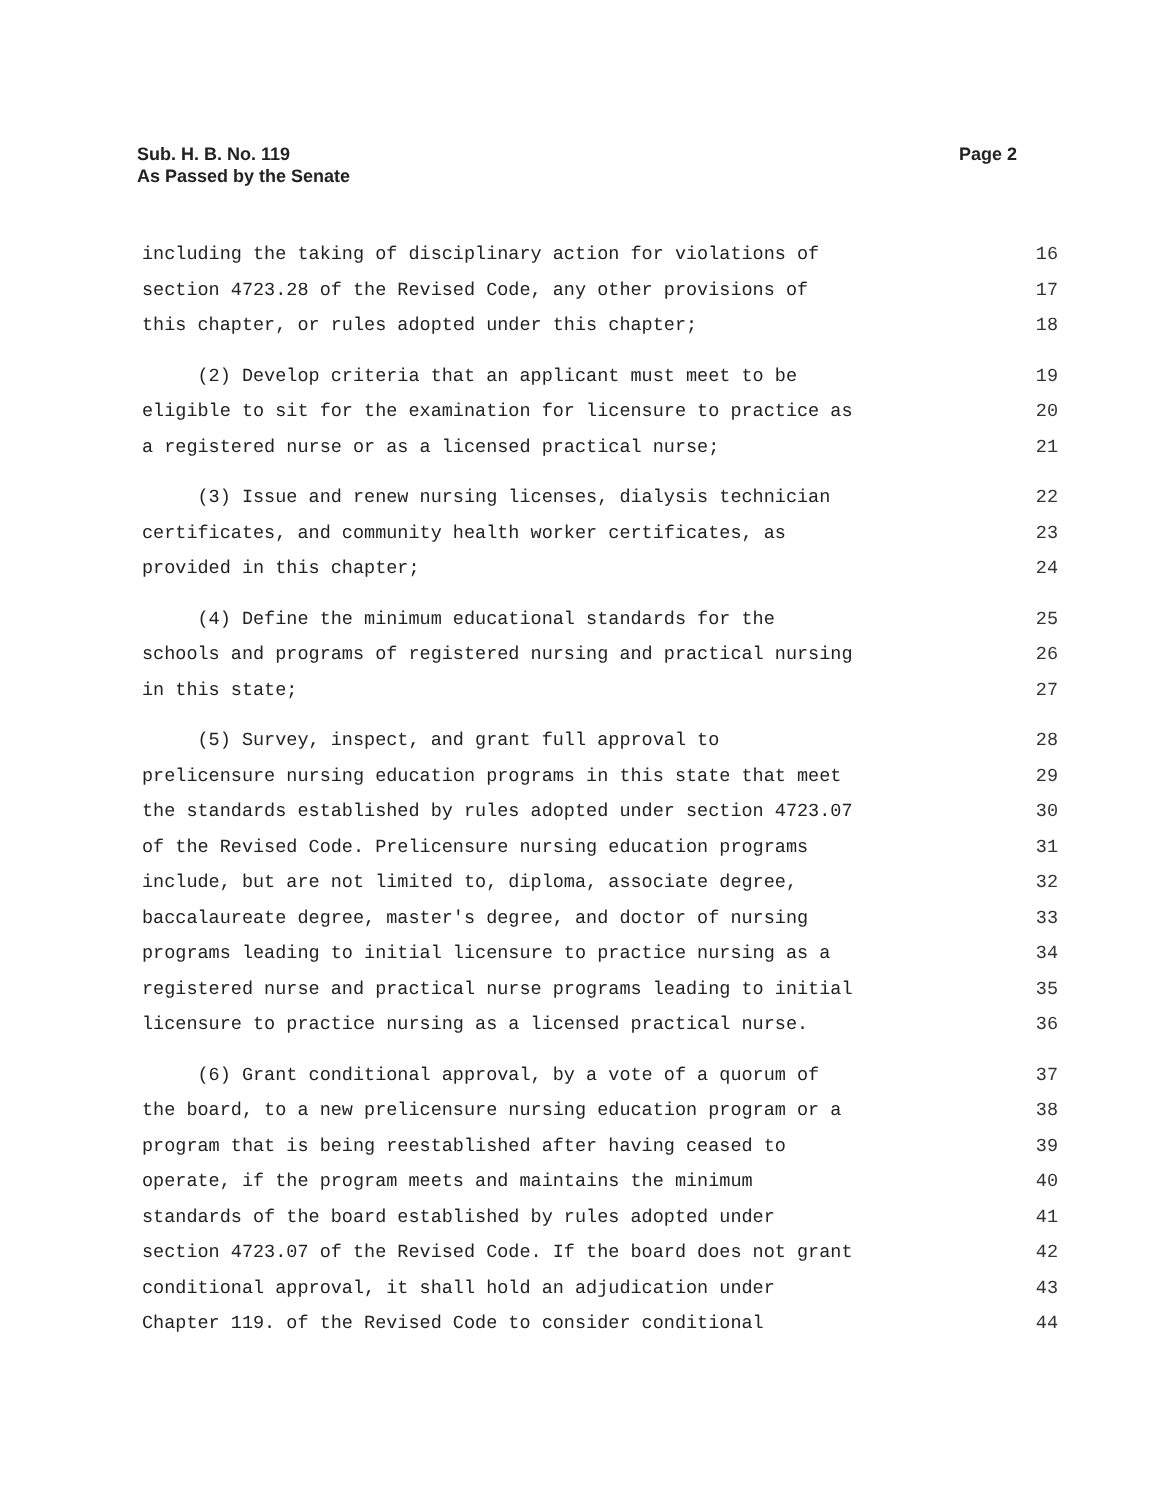Page 2 Sub. H. B. No. 119
As Passed by the Senate
including the taking of disciplinary action for violations of 16
section 4723.28 of the Revised Code, any other provisions of 17
this chapter, or rules adopted under this chapter; 18
(2) Develop criteria that an applicant must meet to be 19
eligible to sit for the examination for licensure to practice as 20
a registered nurse or as a licensed practical nurse; 21
(3) Issue and renew nursing licenses, dialysis technician 22
certificates, and community health worker certificates, as 23
provided in this chapter; 24
(4) Define the minimum educational standards for the 25
schools and programs of registered nursing and practical nursing 26
in this state; 27
(5) Survey, inspect, and grant full approval to 28
prelicensure nursing education programs in this state that meet 29
the standards established by rules adopted under section 4723.07 30
of the Revised Code. Prelicensure nursing education programs 31
include, but are not limited to, diploma, associate degree, 32
baccalaureate degree, master's degree, and doctor of nursing 33
programs leading to initial licensure to practice nursing as a 34
registered nurse and practical nurse programs leading to initial 35
licensure to practice nursing as a licensed practical nurse. 36
(6) Grant conditional approval, by a vote of a quorum of 37
the board, to a new prelicensure nursing education program or a 38
program that is being reestablished after having ceased to 39
operate, if the program meets and maintains the minimum 40
standards of the board established by rules adopted under 41
section 4723.07 of the Revised Code. If the board does not grant 42
conditional approval, it shall hold an adjudication under 43
Chapter 119. of the Revised Code to consider conditional 44